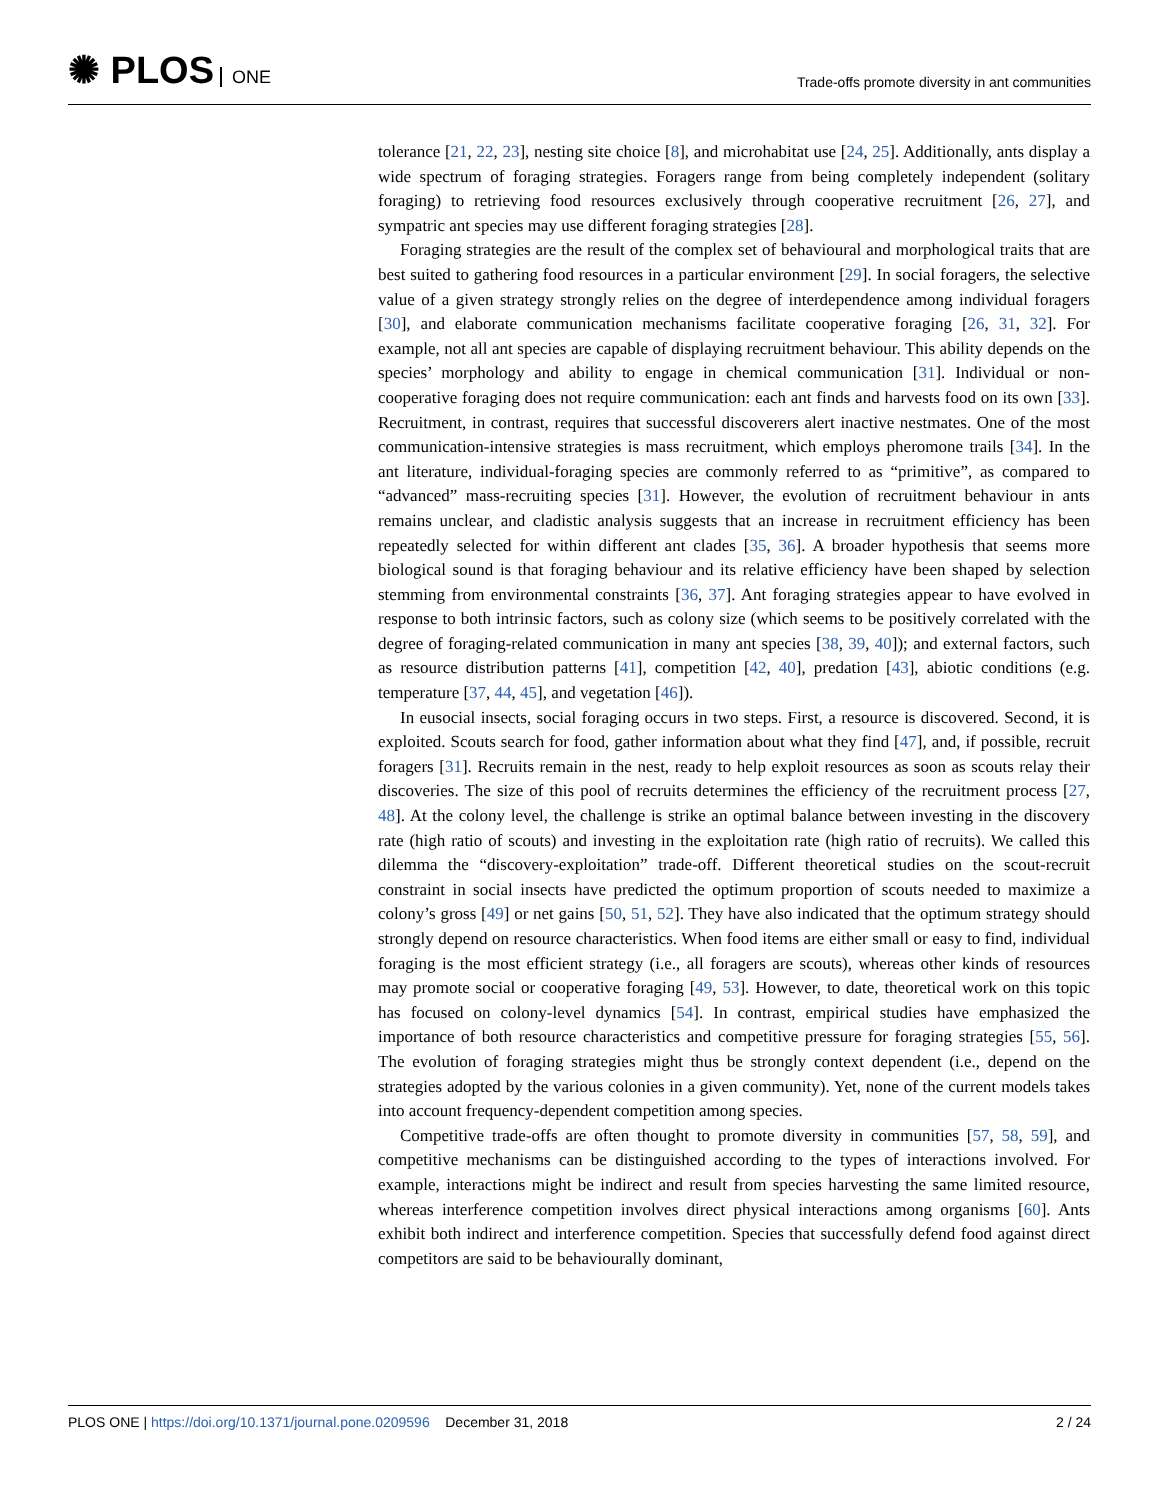✺ PLOS ONE
Trade-offs promote diversity in ant communities
tolerance [21, 22, 23], nesting site choice [8], and microhabitat use [24, 25]. Additionally, ants display a wide spectrum of foraging strategies. Foragers range from being completely independent (solitary foraging) to retrieving food resources exclusively through cooperative recruitment [26, 27], and sympatric ant species may use different foraging strategies [28].
Foraging strategies are the result of the complex set of behavioural and morphological traits that are best suited to gathering food resources in a particular environment [29]. In social foragers, the selective value of a given strategy strongly relies on the degree of interdependence among individual foragers [30], and elaborate communication mechanisms facilitate cooperative foraging [26, 31, 32]. For example, not all ant species are capable of displaying recruitment behaviour. This ability depends on the species’ morphology and ability to engage in chemical communication [31]. Individual or non-cooperative foraging does not require communication: each ant finds and harvests food on its own [33]. Recruitment, in contrast, requires that successful discoverers alert inactive nestmates. One of the most communication-intensive strategies is mass recruitment, which employs pheromone trails [34]. In the ant literature, individual-foraging species are commonly referred to as “primitive”, as compared to “advanced” mass-recruiting species [31]. However, the evolution of recruitment behaviour in ants remains unclear, and cladistic analysis suggests that an increase in recruitment efficiency has been repeatedly selected for within different ant clades [35, 36]. A broader hypothesis that seems more biological sound is that foraging behaviour and its relative efficiency have been shaped by selection stemming from environmental constraints [36, 37]. Ant foraging strategies appear to have evolved in response to both intrinsic factors, such as colony size (which seems to be positively correlated with the degree of foraging-related communication in many ant species [38, 39, 40]); and external factors, such as resource distribution patterns [41], competition [42, 40], predation [43], abiotic conditions (e.g. temperature [37, 44, 45], and vegetation [46]).
In eusocial insects, social foraging occurs in two steps. First, a resource is discovered. Second, it is exploited. Scouts search for food, gather information about what they find [47], and, if possible, recruit foragers [31]. Recruits remain in the nest, ready to help exploit resources as soon as scouts relay their discoveries. The size of this pool of recruits determines the efficiency of the recruitment process [27, 48]. At the colony level, the challenge is strike an optimal balance between investing in the discovery rate (high ratio of scouts) and investing in the exploitation rate (high ratio of recruits). We called this dilemma the “discovery-exploitation” trade-off. Different theoretical studies on the scout-recruit constraint in social insects have predicted the optimum proportion of scouts needed to maximize a colony’s gross [49] or net gains [50, 51, 52]. They have also indicated that the optimum strategy should strongly depend on resource characteristics. When food items are either small or easy to find, individual foraging is the most efficient strategy (i.e., all foragers are scouts), whereas other kinds of resources may promote social or cooperative foraging [49, 53]. However, to date, theoretical work on this topic has focused on colony-level dynamics [54]. In contrast, empirical studies have emphasized the importance of both resource characteristics and competitive pressure for foraging strategies [55, 56]. The evolution of foraging strategies might thus be strongly context dependent (i.e., depend on the strategies adopted by the various colonies in a given community). Yet, none of the current models takes into account frequency-dependent competition among species.
Competitive trade-offs are often thought to promote diversity in communities [57, 58, 59], and competitive mechanisms can be distinguished according to the types of interactions involved. For example, interactions might be indirect and result from species harvesting the same limited resource, whereas interference competition involves direct physical interactions among organisms [60]. Ants exhibit both indirect and interference competition. Species that successfully defend food against direct competitors are said to be behaviourally dominant,
PLOS ONE | https://doi.org/10.1371/journal.pone.0209596 December 31, 2018
2 / 24